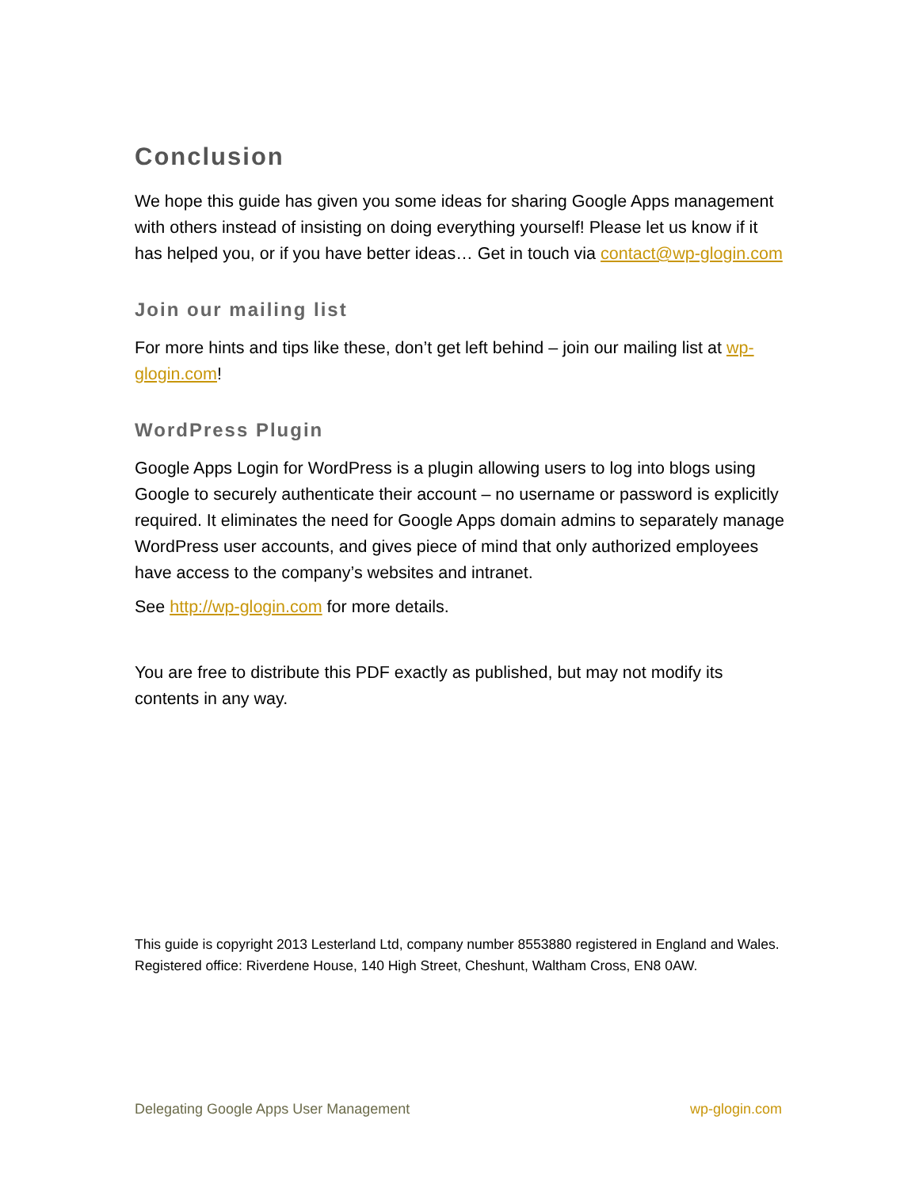Conclusion
We hope this guide has given you some ideas for sharing Google Apps management with others instead of insisting on doing everything yourself! Please let us know if it has helped you, or if you have better ideas… Get in touch via contact@wp-glogin.com
Join our mailing list
For more hints and tips like these, don’t get left behind – join our mailing list at wp-glogin.com!
WordPress Plugin
Google Apps Login for WordPress is a plugin allowing users to log into blogs using Google to securely authenticate their account – no username or password is explicitly required. It eliminates the need for Google Apps domain admins to separately manage WordPress user accounts, and gives piece of mind that only authorized employees have access to the company’s websites and intranet.
See http://wp-glogin.com for more details.
You are free to distribute this PDF exactly as published, but may not modify its contents in any way.
This guide is copyright 2013 Lesterland Ltd, company number 8553880 registered in England and Wales. Registered office: Riverdene House, 140 High Street, Cheshunt, Waltham Cross, EN8 0AW.
Delegating Google Apps User Management wp-glogin.com